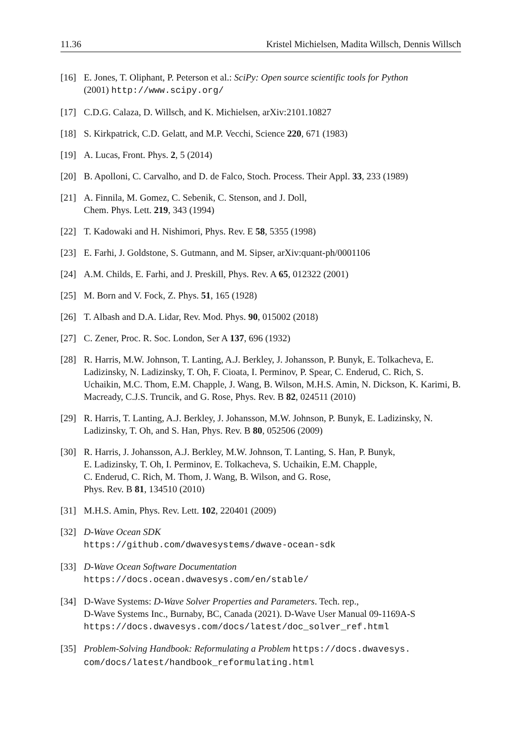11.36 Kristel Michielsen, Madita Willsch, Dennis Willsch
[16] E. Jones, T. Oliphant, P. Peterson et al.: SciPy: Open source scientific tools for Python
(2001) http://www.scipy.org/
[17] C.D.G. Calaza, D. Willsch, and K. Michielsen, arXiv:2101.10827
[18] S. Kirkpatrick, C.D. Gelatt, and M.P. Vecchi, Science 220, 671 (1983)
[19] A. Lucas, Front. Phys. 2, 5 (2014)
[20] B. Apolloni, C. Carvalho, and D. de Falco, Stoch. Process. Their Appl. 33, 233 (1989)
[21] A. Finnila, M. Gomez, C. Sebenik, C. Stenson, and J. Doll,
Chem. Phys. Lett. 219, 343 (1994)
[22] T. Kadowaki and H. Nishimori, Phys. Rev. E 58, 5355 (1998)
[23] E. Farhi, J. Goldstone, S. Gutmann, and M. Sipser, arXiv:quant-ph/0001106
[24] A.M. Childs, E. Farhi, and J. Preskill, Phys. Rev. A 65, 012322 (2001)
[25] M. Born and V. Fock, Z. Phys. 51, 165 (1928)
[26] T. Albash and D.A. Lidar, Rev. Mod. Phys. 90, 015002 (2018)
[27] C. Zener, Proc. R. Soc. London, Ser A 137, 696 (1932)
[28] R. Harris, M.W. Johnson, T. Lanting, A.J. Berkley, J. Johansson, P. Bunyk, E. Tolkacheva, E. Ladizinsky, N. Ladizinsky, T. Oh, F. Cioata, I. Perminov, P. Spear, C. Enderud, C. Rich, S. Uchaikin, M.C. Thom, E.M. Chapple, J. Wang, B. Wilson, M.H.S. Amin, N. Dickson, K. Karimi, B. Macready, C.J.S. Truncik, and G. Rose, Phys. Rev. B 82, 024511 (2010)
[29] R. Harris, T. Lanting, A.J. Berkley, J. Johansson, M.W. Johnson, P. Bunyk, E. Ladizinsky, N. Ladizinsky, T. Oh, and S. Han, Phys. Rev. B 80, 052506 (2009)
[30] R. Harris, J. Johansson, A.J. Berkley, M.W. Johnson, T. Lanting, S. Han, P. Bunyk,
E. Ladizinsky, T. Oh, I. Perminov, E. Tolkacheva, S. Uchaikin, E.M. Chapple,
C. Enderud, C. Rich, M. Thom, J. Wang, B. Wilson, and G. Rose,
Phys. Rev. B 81, 134510 (2010)
[31] M.H.S. Amin, Phys. Rev. Lett. 102, 220401 (2009)
[32] D-Wave Ocean SDK
https://github.com/dwavesystems/dwave-ocean-sdk
[33] D-Wave Ocean Software Documentation
https://docs.ocean.dwavesys.com/en/stable/
[34] D-Wave Systems: D-Wave Solver Properties and Parameters. Tech. rep.,
D-Wave Systems Inc., Burnaby, BC, Canada (2021). D-Wave User Manual 09-1169A-S
https://docs.dwavesys.com/docs/latest/doc_solver_ref.html
[35] Problem-Solving Handbook: Reformulating a Problem https://docs.dwavesys.
com/docs/latest/handbook_reformulating.html